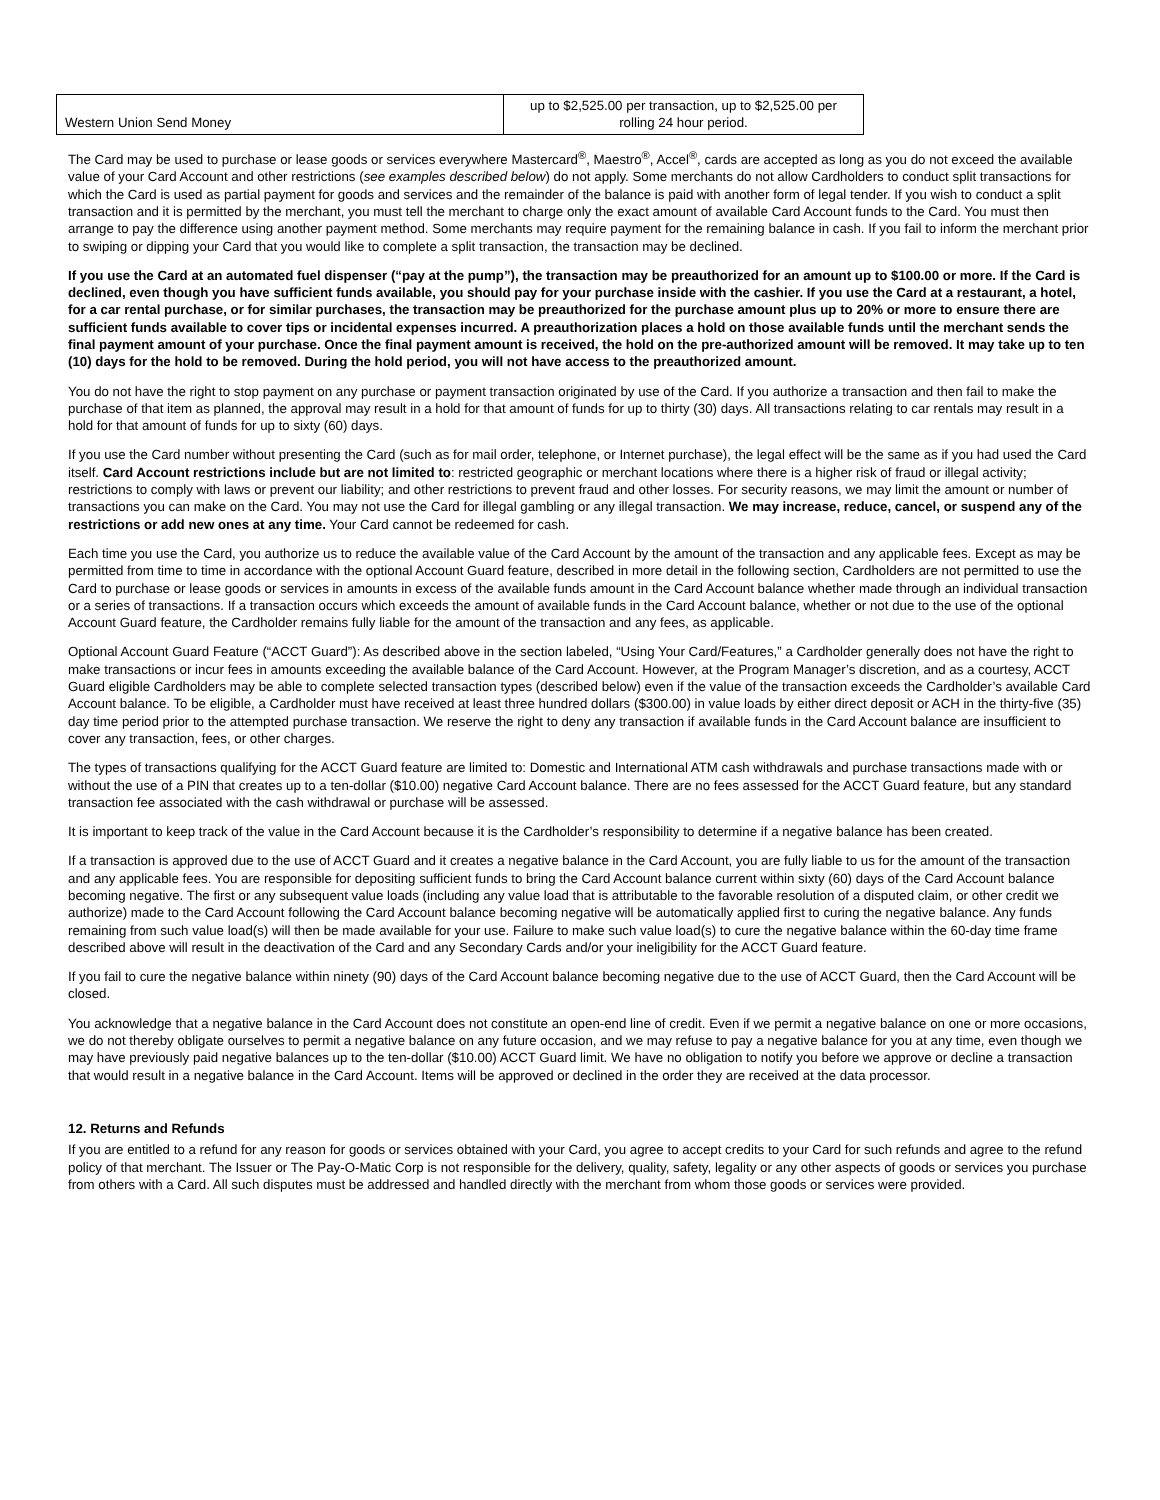| Western Union Send Money | up to $2,525.00 per transaction, up to $2,525.00 per rolling 24 hour period. |
The Card may be used to purchase or lease goods or services everywhere Mastercard<sup>®</sup>, Maestro<sup>®</sup>, Accel<sup>®</sup>, cards are accepted as long as you do not exceed the available value of your Card Account and other restrictions (see examples described below) do not apply. Some merchants do not allow Cardholders to conduct split transactions for which the Card is used as partial payment for goods and services and the remainder of the balance is paid with another form of legal tender. If you wish to conduct a split transaction and it is permitted by the merchant, you must tell the merchant to charge only the exact amount of available Card Account funds to the Card. You must then arrange to pay the difference using another payment method. Some merchants may require payment for the remaining balance in cash. If you fail to inform the merchant prior to swiping or dipping your Card that you would like to complete a split transaction, the transaction may be declined.
If you use the Card at an automated fuel dispenser (“pay at the pump”), the transaction may be preauthorized for an amount up to $100.00 or more. If the Card is declined, even though you have sufficient funds available, you should pay for your purchase inside with the cashier. If you use the Card at a restaurant, a hotel, for a car rental purchase, or for similar purchases, the transaction may be preauthorized for the purchase amount plus up to 20% or more to ensure there are sufficient funds available to cover tips or incidental expenses incurred. A preauthorization places a hold on those available funds until the merchant sends the final payment amount of your purchase. Once the final payment amount is received, the hold on the pre-authorized amount will be removed. It may take up to ten (10) days for the hold to be removed. During the hold period, you will not have access to the preauthorized amount.
You do not have the right to stop payment on any purchase or payment transaction originated by use of the Card. If you authorize a transaction and then fail to make the purchase of that item as planned, the approval may result in a hold for that amount of funds for up to thirty (30) days. All transactions relating to car rentals may result in a hold for that amount of funds for up to sixty (60) days.
If you use the Card number without presenting the Card (such as for mail order, telephone, or Internet purchase), the legal effect will be the same as if you had used the Card itself. Card Account restrictions include but are not limited to: restricted geographic or merchant locations where there is a higher risk of fraud or illegal activity; restrictions to comply with laws or prevent our liability; and other restrictions to prevent fraud and other losses. For security reasons, we may limit the amount or number of transactions you can make on the Card. You may not use the Card for illegal gambling or any illegal transaction. We may increase, reduce, cancel, or suspend any of the restrictions or add new ones at any time. Your Card cannot be redeemed for cash.
Each time you use the Card, you authorize us to reduce the available value of the Card Account by the amount of the transaction and any applicable fees. Except as may be permitted from time to time in accordance with the optional Account Guard feature, described in more detail in the following section, Cardholders are not permitted to use the Card to purchase or lease goods or services in amounts in excess of the available funds amount in the Card Account balance whether made through an individual transaction or a series of transactions. If a transaction occurs which exceeds the amount of available funds in the Card Account balance, whether or not due to the use of the optional Account Guard feature, the Cardholder remains fully liable for the amount of the transaction and any fees, as applicable.
Optional Account Guard Feature (“ACCT Guard”): As described above in the section labeled, “Using Your Card/Features,” a Cardholder generally does not have the right to make transactions or incur fees in amounts exceeding the available balance of the Card Account. However, at the Program Manager’s discretion, and as a courtesy, ACCT Guard eligible Cardholders may be able to complete selected transaction types (described below) even if the value of the transaction exceeds the Cardholder’s available Card Account balance. To be eligible, a Cardholder must have received at least three hundred dollars ($300.00) in value loads by either direct deposit or ACH in the thirty-five (35) day time period prior to the attempted purchase transaction. We reserve the right to deny any transaction if available funds in the Card Account balance are insufficient to cover any transaction, fees, or other charges.
The types of transactions qualifying for the ACCT Guard feature are limited to: Domestic and International ATM cash withdrawals and purchase transactions made with or without the use of a PIN that creates up to a ten-dollar ($10.00) negative Card Account balance. There are no fees assessed for the ACCT Guard feature, but any standard transaction fee associated with the cash withdrawal or purchase will be assessed.
It is important to keep track of the value in the Card Account because it is the Cardholder’s responsibility to determine if a negative balance has been created.
If a transaction is approved due to the use of ACCT Guard and it creates a negative balance in the Card Account, you are fully liable to us for the amount of the transaction and any applicable fees. You are responsible for depositing sufficient funds to bring the Card Account balance current within sixty (60) days of the Card Account balance becoming negative. The first or any subsequent value loads (including any value load that is attributable to the favorable resolution of a disputed claim, or other credit we authorize) made to the Card Account following the Card Account balance becoming negative will be automatically applied first to curing the negative balance. Any funds remaining from such value load(s) will then be made available for your use. Failure to make such value load(s) to cure the negative balance within the 60-day time frame described above will result in the deactivation of the Card and any Secondary Cards and/or your ineligibility for the ACCT Guard feature.
If you fail to cure the negative balance within ninety (90) days of the Card Account balance becoming negative due to the use of ACCT Guard, then the Card Account will be closed.
You acknowledge that a negative balance in the Card Account does not constitute an open-end line of credit. Even if we permit a negative balance on one or more occasions, we do not thereby obligate ourselves to permit a negative balance on any future occasion, and we may refuse to pay a negative balance for you at any time, even though we may have previously paid negative balances up to the ten-dollar ($10.00) ACCT Guard limit. We have no obligation to notify you before we approve or decline a transaction that would result in a negative balance in the Card Account. Items will be approved or declined in the order they are received at the data processor.
12. Returns and Refunds
If you are entitled to a refund for any reason for goods or services obtained with your Card, you agree to accept credits to your Card for such refunds and agree to the refund policy of that merchant. The Issuer or The Pay-O-Matic Corp is not responsible for the delivery, quality, safety, legality or any other aspects of goods or services you purchase from others with a Card. All such disputes must be addressed and handled directly with the merchant from whom those goods or services were provided.